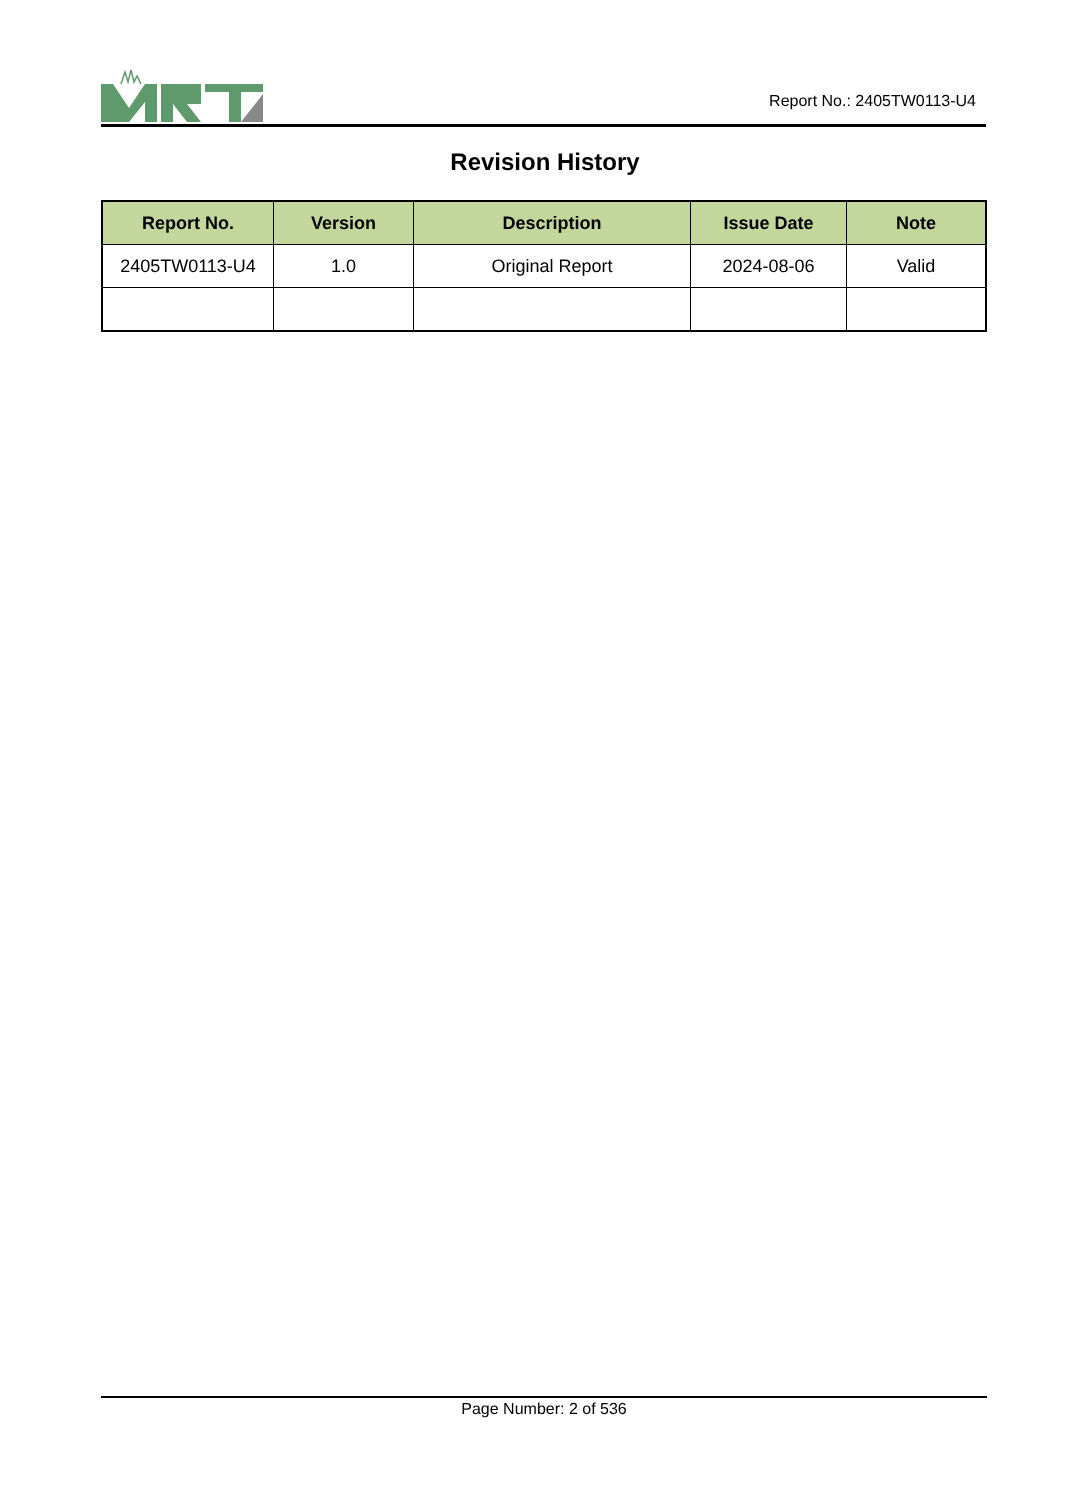Report No.: 2405TW0113-U4
Revision History
| Report No. | Version | Description | Issue Date | Note |
| --- | --- | --- | --- | --- |
| 2405TW0113-U4 | 1.0 | Original Report | 2024-08-06 | Valid |
Page Number: 2 of 536